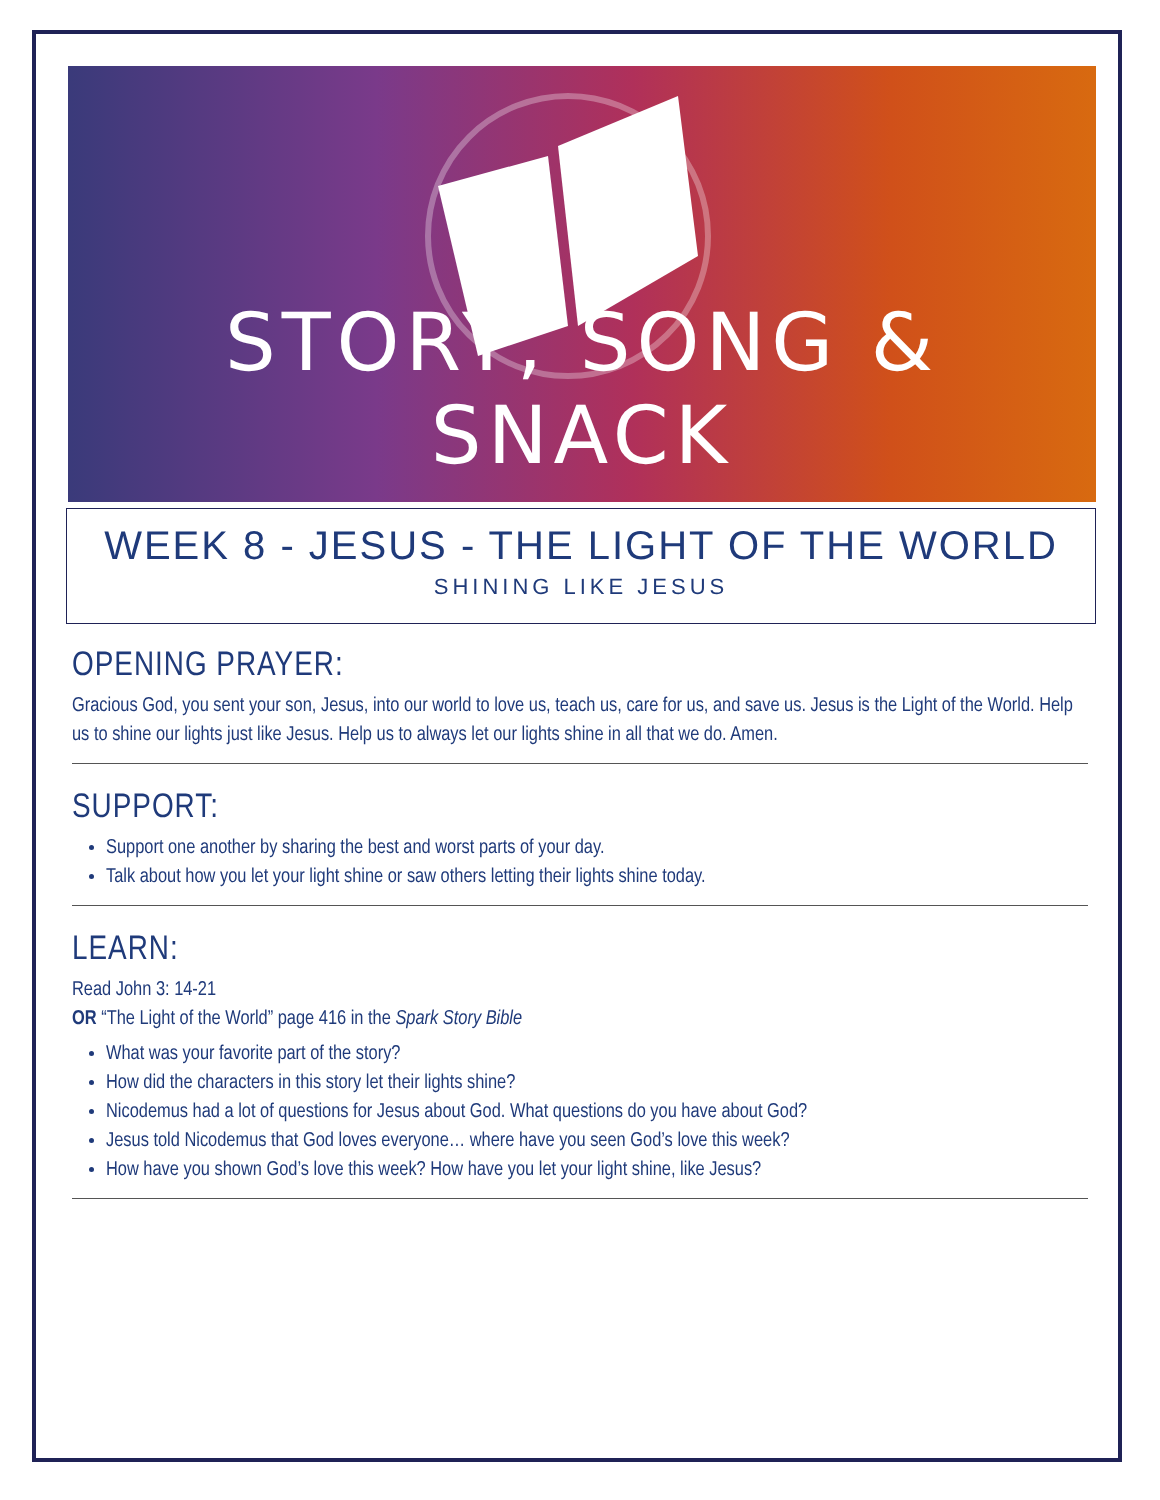STORY, SONG & SNACK
WEEK 8 - JESUS - THE LIGHT OF THE WORLD
SHINING LIKE JESUS
OPENING PRAYER:
Gracious God, you sent your son, Jesus, into our world to love us, teach us, care for us, and save us. Jesus is the Light of the World. Help us to shine our lights just like Jesus. Help us to always let our lights shine in all that we do. Amen.
SUPPORT:
Support one another by sharing the best and worst parts of your day.
Talk about how you let your light shine or saw others letting their lights shine today.
LEARN:
Read John 3: 14-21
OR “The Light of the World” page 416 in the Spark Story Bible
What was your favorite part of the story?
How did the characters in this story let their lights shine?
Nicodemus had a lot of questions for Jesus about God. What questions do you have about God?
Jesus told Nicodemus that God loves everyone… where have you seen God’s love this week?
How have you shown God’s love this week? How have you let your light shine, like Jesus?